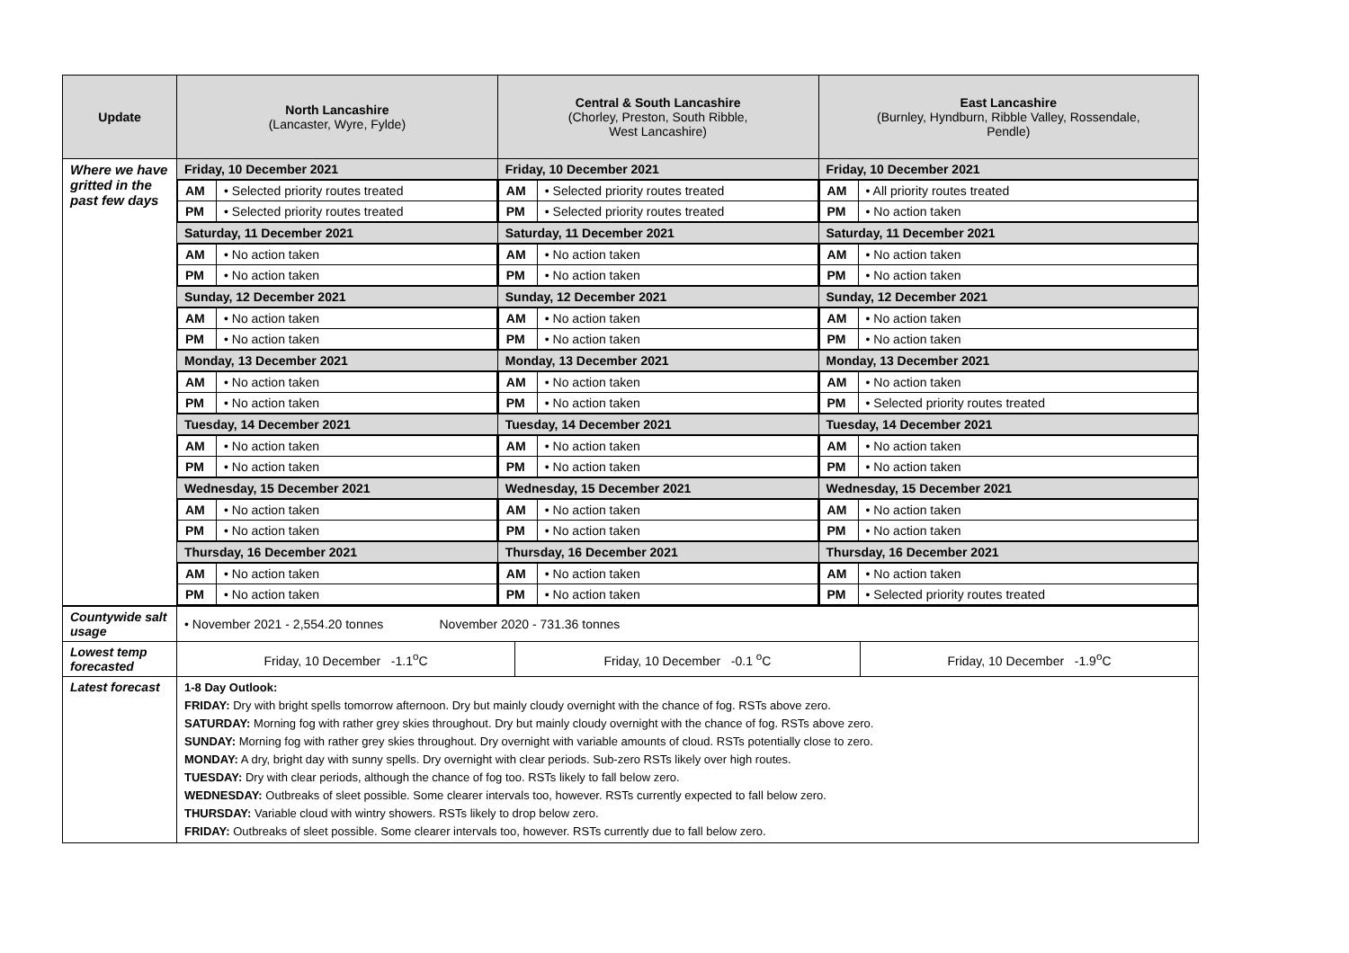| Update | North Lancashire (Lancaster, Wyre, Fylde) | Central & South Lancashire (Chorley, Preston, South Ribble, West Lancashire) | East Lancashire (Burnley, Hyndburn, Ribble Valley, Rossendale, Pendle) |
| --- | --- | --- | --- |
| Where we have gritted in the past few days | Friday, 10 December 2021 | Friday, 10 December 2021 | Friday, 10 December 2021 |
| | / AM / • Selected priority routes treated / / PM / • Selected priority routes treated / | / AM / • Selected priority routes treated / / PM / • Selected priority routes treated / | / AM / • All priority routes treated / / PM / • No action taken / |
| | Saturday, 11 December 2021 | Saturday, 11 December 2021 | Saturday, 11 December 2021 |
| | / AM / • No action taken / / PM / • No action taken / | / AM / • No action taken / / PM / • No action taken / | / AM / • No action taken / / PM / • No action taken / |
| | Sunday, 12 December 2021 | Sunday, 12 December 2021 | Sunday, 12 December 2021 |
| | / AM / • No action taken / / PM / • No action taken / | / AM / • No action taken / / PM / • No action taken / | / AM / • No action taken / / PM / • No action taken / |
| | Monday, 13 December 2021 | Monday, 13 December 2021 | Monday, 13 December 2021 |
| | / AM / • No action taken / / PM / • No action taken / | / AM / • No action taken / / PM / • No action taken / | / AM / • No action taken / / PM / • Selected priority routes treated / |
| | Tuesday, 14 December 2021 | Tuesday, 14 December 2021 | Tuesday, 14 December 2021 |
| | / AM / • No action taken / / PM / • No action taken / | / AM / • No action taken / / PM / • No action taken / | / AM / • No action taken / / PM / • No action taken / |
| | Wednesday, 15 December 2021 | Wednesday, 15 December 2021 | Wednesday, 15 December 2021 |
| | / AM / • No action taken / / PM / • No action taken / | / AM / • No action taken / / PM / • No action taken / | / AM / • No action taken / / PM / • No action taken / |
| | Thursday, 16 December 2021 | Thursday, 16 December 2021 | Thursday, 16 December 2021 |
| | / AM / • No action taken / / PM / • No action taken / | / AM / • No action taken / / PM / • No action taken / | / AM / • No action taken / / PM / • Selected priority routes treated / |
| Countywide salt usage | • November 2021 - 2,554.20 tonnes November 2020 - 731.36 tonnes | | |
| Lowest temp forecasted | Friday, 10 December -1.1<sup>o</sup>C | Friday, 10 December -0.1 <sup>o</sup>C | Friday, 10 December -1.9<sup>o</sup>C |
| Latest forecast | 1-8 Day Outlook: FRIDAY: Dry with bright spells tomorrow afternoon. Dry but mainly cloudy overnight with the chance of fog. RSTs above zero. SATURDAY: Morning fog with rather grey skies throughout. Dry but mainly cloudy overnight with the chance of fog. RSTs above zero. SUNDAY: Morning fog with rather grey skies throughout. Dry overnight with variable amounts of cloud. RSTs potentially close to zero. MONDAY: A dry, bright day with sunny spells. Dry overnight with clear periods. Sub-zero RSTs likely over high routes. TUESDAY: Dry with clear periods, although the chance of fog too. RSTs likely to fall below zero. WEDNESDAY: Outbreaks of sleet possible. Some clearer intervals too, however. RSTs currently expected to fall below zero. THURSDAY: Variable cloud with wintry showers. RSTs likely to drop below zero. FRIDAY: Outbreaks of sleet possible. Some clearer intervals too, however. RSTs currently due to fall below zero. | | |